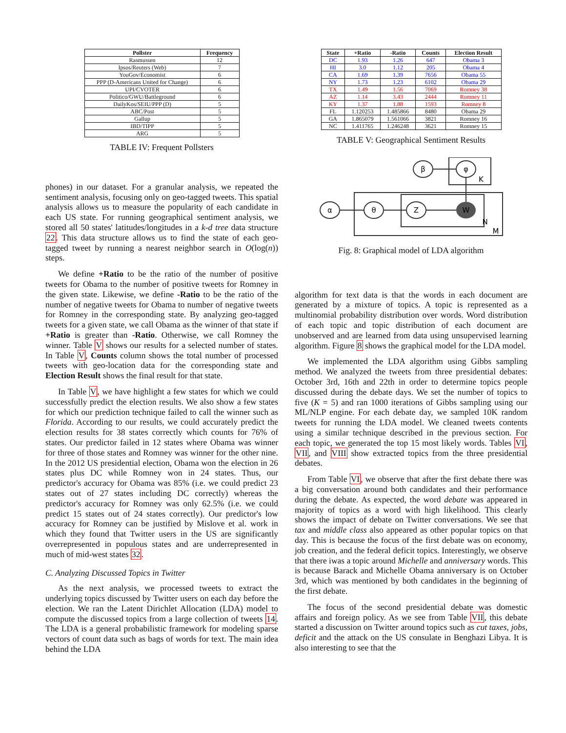| Pollster | Frequency |
| --- | --- |
| Rasmussen | 12 |
| Ipsos/Reuters (Web) | 7 |
| YouGov/Economist | 6 |
| PPP (D-Americans United for Change) | 6 |
| UPI/CVOTER | 6 |
| Politico/GWU/Battleground | 6 |
| DailyKos/SEIU/PPP (D) | 5 |
| ABC/Post | 5 |
| Gallup | 5 |
| IBD/TIPP | 5 |
| ARG | 5 |
TABLE IV: Frequent Pollsters
phones) in our dataset. For a granular analysis, we repeated the sentiment analysis, focusing only on geo-tagged tweets. This spatial analysis allows us to measure the popularity of each candidate in each US state. For running geographical sentiment analysis, we stored all 50 states' latitudes/longitudes in a k-d tree data structure 22. This data structure allows us to find the state of each geo-tagged tweet by running a nearest neighbor search in O(log(n)) steps.
We define +Ratio to be the ratio of the number of positive tweets for Obama to the number of positive tweets for Romney in the given state. Likewise, we define -Ratio to be the ratio of the number of negative tweets for Obama to number of negative tweets for Romney in the corresponding state. By analyzing geo-tagged tweets for a given state, we call Obama as the winner of that state if +Ratio is greater than -Ratio. Otherwise, we call Romney the winner. Table V shows our results for a selected number of states. In Table V, Counts column shows the total number of processed tweets with geo-location data for the corresponding state and Election Result shows the final result for that state.
In Table V, we have highlight a few states for which we could successfully predict the election results. We also show a few states for which our prediction technique failed to call the winner such as Florida. According to our results, we could accurately predict the election results for 38 states correctly which counts for 76% of states. Our predictor failed in 12 states where Obama was winner for three of those states and Romney was winner for the other nine. In the 2012 US presidential election, Obama won the election in 26 states plus DC while Romney won in 24 states. Thus, our predictor's accuracy for Obama was 85% (i.e. we could predict 23 states out of 27 states including DC correctly) whereas the predictor's accuracy for Romney was only 62.5% (i.e. we could predict 15 states out of 24 states correctly). Our predictor's low accuracy for Romney can be justified by Mislove et al. work in which they found that Twitter users in the US are significantly overrepresented in populous states and are underrepresented in much of mid-west states 32.
C. Analyzing Discussed Topics in Twitter
As the next analysis, we processed tweets to extract the underlying topics discussed by Twitter users on each day before the election. We ran the Latent Dirichlet Allocation (LDA) model to compute the discussed topics from a large collection of tweets 14. The LDA is a general probabilistic framework for modeling sparse vectors of count data such as bags of words for text. The main idea behind the LDA
| State | +Ratio | -Ratio | Counts | Election Result |
| --- | --- | --- | --- | --- |
| DC | 1.93 | 1.26 | 647 | Obama 3 |
| HI | 3.0 | 1.12 | 205 | Obama 4 |
| CA | 1.69 | 1.39 | 7656 | Obama 55 |
| NY | 1.73 | 1.23 | 6102 | Obama 29 |
| TX | 1.49 | 1.56 | 7069 | Romney 38 |
| AZ | 1.14 | 3.43 | 2444 | Romney 11 |
| KY | 1.37 | 1.88 | 1593 | Romney 8 |
| FL | 1.120253 | 1.485866 | 8480 | Obama 29 |
| GA | 1.865079 | 1.561066 | 3821 | Romney 16 |
| NC | 1.411765 | 1.246248 | 3621 | Romney 15 |
TABLE V: Geographical Sentiment Results
β
φ
α
θ
Z
W
K
N
M
Fig. 8: Graphical model of LDA algorithm
algorithm for text data is that the words in each document are generated by a mixture of topics. A topic is represented as a multinomial probability distribution over words. Word distribution of each topic and topic distribution of each document are unobserved and are learned from data using unsupervised learning algorithm. Figure 8 shows the graphical model for the LDA model.
We implemented the LDA algorithm using Gibbs sampling method. We analyzed the tweets from three presidential debates: October 3rd, 16th and 22th in order to determine topics people discussed during the debate days. We set the number of topics to five (K = 5) and ran 1000 iterations of Gibbs sampling using our ML/NLP engine. For each debate day, we sampled 10K random tweets for running the LDA model. We cleaned tweets contents using a similar technique described in the previous section. For each topic, we generated the top 15 most likely words. Tables VI, VII, and VIII show extracted topics from the three presidential debates.
From Table VI, we observe that after the first debate there was a big conversation around both candidates and their performance during the debate. As expected, the word debate was appeared in majority of topics as a word with high likelihood. This clearly shows the impact of debate on Twitter conversations. We see that tax and middle class also appeared as other popular topics on that day. This is because the focus of the first debate was on economy, job creation, and the federal deficit topics. Interestingly, we observe that there iwas a topic around Michelle and anniversary words. This is because Barack and Michelle Obama anniversary is on October 3rd, which was mentioned by both candidates in the beginning of the first debate.
The focus of the second presidential debate was domestic affairs and foreign policy. As we see from Table VII, this debate started a discussion on Twitter around topics such as cut taxes, jobs, deficit and the attack on the US consulate in Benghazi Libya. It is also interesting to see that the